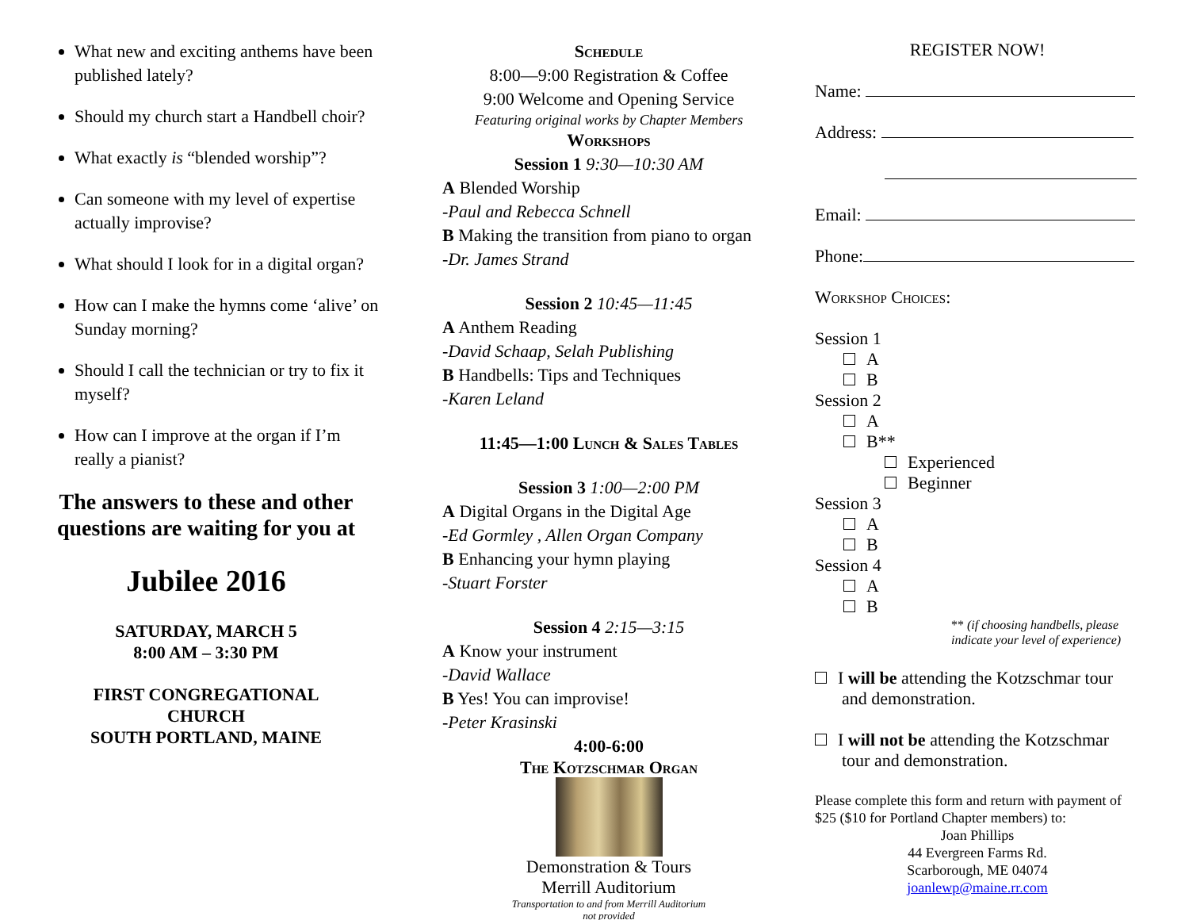What new and exciting anthems have been published lately?
Should my church start a Handbell choir?
What exactly is “blended worship”?
Can someone with my level of expertise actually improvise?
What should I look for in a digital organ?
How can I make the hymns come ‘alive’ on Sunday morning?
Should I call the technician or try to fix it myself?
How can I improve at the organ if I’m really a pianist?
The answers to these and other questions are waiting for you at
Jubilee 2016
SATURDAY, MARCH 5
8:00 AM – 3:30 PM
FIRST CONGREGATIONAL
CHURCH
SOUTH PORTLAND, MAINE
Schedule
8:00—9:00 Registration & Coffee
9:00 Welcome and Opening Service
Featuring original works by Chapter Members
Workshops
Session 1 9:30—10:30 AM
A Blended Worship
-Paul and Rebecca Schnell
B Making the transition from piano to organ
-Dr. James Strand
Session 2 10:45—11:45
A Anthem Reading
-David Schaap, Selah Publishing
B Handbells: Tips and Techniques
-Karen Leland
11:45—1:00 Lunch & Sales Tables
Session 3 1:00—2:00 PM
A Digital Organs in the Digital Age
-Ed Gormley , Allen Organ Company
B Enhancing your hymn playing
-Stuart Forster
Session 4 2:15—3:15
A Know your instrument
-David Wallace
B Yes! You can improvise!
-Peter Krasinski
4:00-6:00
The Kotzschmar Organ
Demonstration & Tours
Merrill Auditorium
Transportation to and from Merrill Auditorium
not provided
REGISTER NOW!
Name:
Address:
Email:
Phone:
Workshop Choices:
Session 1
A
B
Session 2
A
B**
Experienced
Beginner
Session 3
A
B
Session 4
A
B
** (if choosing handbells, please indicate your level of experience)
I will be attending the Kotzschmar tour and demonstration.
I will not be attending the Kotzschmar tour and demonstration.
Please complete this form and return with payment of $25 ($10 for Portland Chapter members) to:
Joan Phillips
44 Evergreen Farms Rd.
Scarborough, ME 04074
joanlewp@maine.rr.com